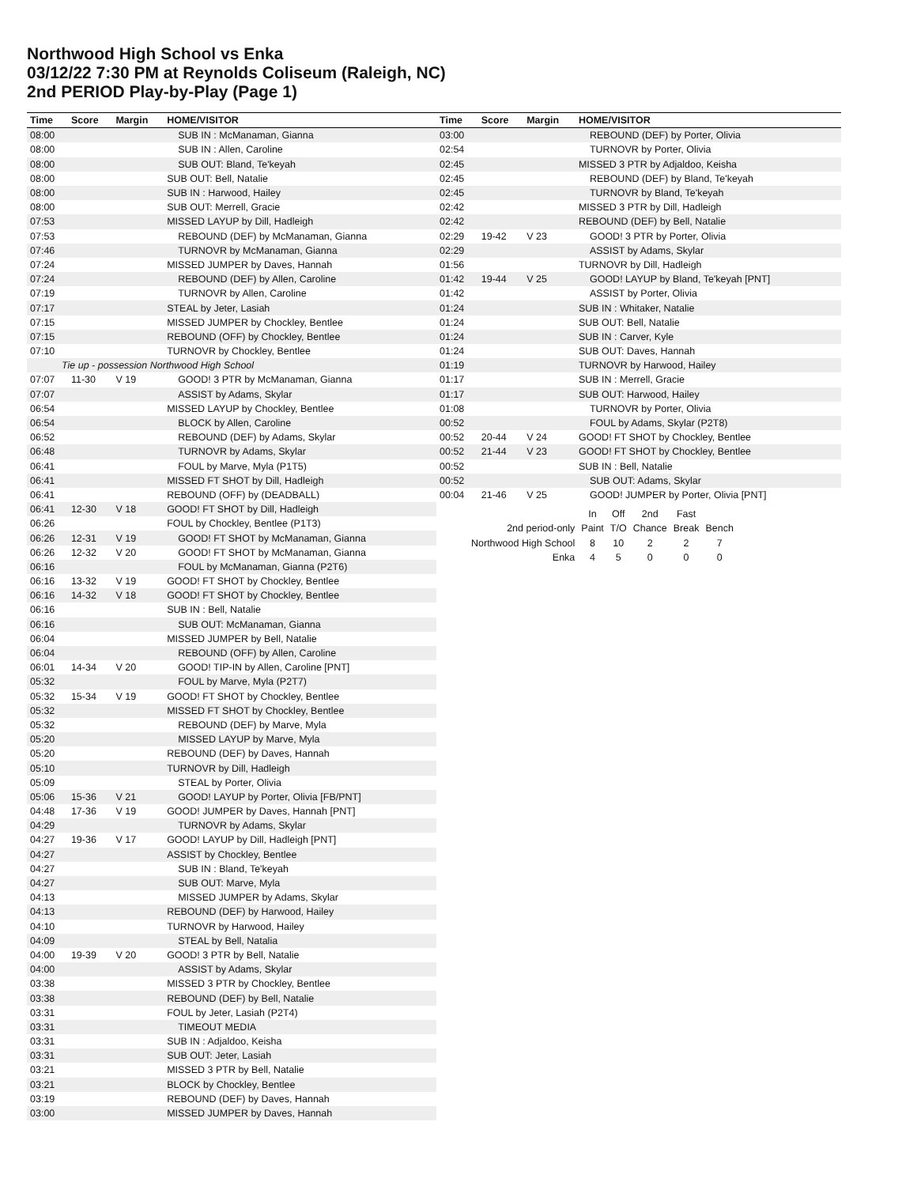Northwood High School vs Enka
03/12/22 7:30 PM at Reynolds Coliseum (Raleigh, NC)
2nd PERIOD Play-by-Play (Page 1)
| Time | Score | Margin | HOME/VISITOR |
| --- | --- | --- | --- |
| 08:00 | | | SUB IN : McManaman, Gianna |
| 08:00 | | | SUB IN : Allen, Caroline |
| 08:00 | | | SUB OUT: Bland, Te'keyah |
| 08:00 | | | SUB OUT: Bell, Natalie |
| 08:00 | | | SUB IN : Harwood, Hailey |
| 08:00 | | | SUB OUT: Merrell, Gracie |
| 07:53 | | | MISSED LAYUP by Dill, Hadleigh |
| 07:53 | | | REBOUND (DEF) by McManaman, Gianna |
| 07:46 | | | TURNOVR by McManaman, Gianna |
| 07:24 | | | MISSED JUMPER by Daves, Hannah |
| 07:24 | | | REBOUND (DEF) by Allen, Caroline |
| 07:19 | | | TURNOVR by Allen, Caroline |
| 07:17 | | | STEAL by Jeter, Lasiah |
| 07:15 | | | MISSED JUMPER by Chockley, Bentlee |
| 07:15 | | | REBOUND (OFF) by Chockley, Bentlee |
| 07:10 | | | TURNOVR by Chockley, Bentlee |
| Tie up - possession Northwood High School | | | |
| 07:07 | 11-30 | V 19 | GOOD! 3 PTR by McManaman, Gianna |
| 07:07 | | | ASSIST by Adams, Skylar |
| 06:54 | | | MISSED LAYUP by Chockley, Bentlee |
| 06:54 | | | BLOCK by Allen, Caroline |
| 06:52 | | | REBOUND (DEF) by Adams, Skylar |
| 06:48 | | | TURNOVR by Adams, Skylar |
| 06:41 | | | FOUL by Marve, Myla (P1T5) |
| 06:41 | | | MISSED FT SHOT by Dill, Hadleigh |
| 06:41 | | | REBOUND (OFF) by (DEADBALL) |
| 06:41 | 12-30 | V 18 | GOOD! FT SHOT by Dill, Hadleigh |
| 06:26 | | | FOUL by Chockley, Bentlee (P1T3) |
| 06:26 | 12-31 | V 19 | GOOD! FT SHOT by McManaman, Gianna |
| 06:26 | 12-32 | V 20 | GOOD! FT SHOT by McManaman, Gianna |
| 06:16 | | | FOUL by McManaman, Gianna (P2T6) |
| 06:16 | 13-32 | V 19 | GOOD! FT SHOT by Chockley, Bentlee |
| 06:16 | 14-32 | V 18 | GOOD! FT SHOT by Chockley, Bentlee |
| 06:16 | | | SUB IN : Bell, Natalie |
| 06:16 | | | SUB OUT: McManaman, Gianna |
| 06:04 | | | MISSED JUMPER by Bell, Natalie |
| 06:04 | | | REBOUND (OFF) by Allen, Caroline |
| 06:01 | 14-34 | V 20 | GOOD! TIP-IN by Allen, Caroline [PNT] |
| 05:32 | | | FOUL by Marve, Myla (P2T7) |
| 05:32 | 15-34 | V 19 | GOOD! FT SHOT by Chockley, Bentlee |
| 05:32 | | | MISSED FT SHOT by Chockley, Bentlee |
| 05:32 | | | REBOUND (DEF) by Marve, Myla |
| 05:20 | | | MISSED LAYUP by Marve, Myla |
| 05:20 | | | REBOUND (DEF) by Daves, Hannah |
| 05:10 | | | TURNOVR by Dill, Hadleigh |
| 05:09 | | | STEAL by Porter, Olivia |
| 05:06 | 15-36 | V 21 | GOOD! LAYUP by Porter, Olivia [FB/PNT] |
| 04:48 | 17-36 | V 19 | GOOD! JUMPER by Daves, Hannah [PNT] |
| 04:29 | | | TURNOVR by Adams, Skylar |
| 04:27 | 19-36 | V 17 | GOOD! LAYUP by Dill, Hadleigh [PNT] |
| 04:27 | | | ASSIST by Chockley, Bentlee |
| 04:27 | | | SUB IN : Bland, Te'keyah |
| 04:27 | | | SUB OUT: Marve, Myla |
| 04:13 | | | MISSED JUMPER by Adams, Skylar |
| 04:13 | | | REBOUND (DEF) by Harwood, Hailey |
| 04:10 | | | TURNOVR by Harwood, Hailey |
| 04:09 | | | STEAL by Bell, Natalia |
| 04:00 | 19-39 | V 20 | GOOD! 3 PTR by Bell, Natalie |
| 04:00 | | | ASSIST by Adams, Skylar |
| 03:38 | | | MISSED 3 PTR by Chockley, Bentlee |
| 03:38 | | | REBOUND (DEF) by Bell, Natalie |
| 03:31 | | | FOUL by Jeter, Lasiah (P2T4) |
| 03:31 | | | TIMEOUT MEDIA |
| 03:31 | | | SUB IN : Adjaldoo, Keisha |
| 03:31 | | | SUB OUT: Jeter, Lasiah |
| 03:21 | | | MISSED 3 PTR by Bell, Natalie |
| 03:21 | | | BLOCK by Chockley, Bentlee |
| 03:19 | | | REBOUND (DEF) by Daves, Hannah |
| 03:00 | | | MISSED JUMPER by Daves, Hannah |
| Time | Score | Margin | HOME/VISITOR |
| --- | --- | --- | --- |
| 03:00 | | | REBOUND (DEF) by Porter, Olivia |
| 02:54 | | | TURNOVR by Porter, Olivia |
| 02:45 | | | MISSED 3 PTR by Adjaldoo, Keisha |
| 02:45 | | | REBOUND (DEF) by Bland, Te'keyah |
| 02:45 | | | TURNOVR by Bland, Te'keyah |
| 02:42 | | | MISSED 3 PTR by Dill, Hadleigh |
| 02:42 | | | REBOUND (DEF) by Bell, Natalie |
| 02:29 | 19-42 | V 23 | GOOD! 3 PTR by Porter, Olivia |
| 02:29 | | | ASSIST by Adams, Skylar |
| 01:56 | | | TURNOVR by Dill, Hadleigh |
| 01:42 | 19-44 | V 25 | GOOD! LAYUP by Bland, Te'keyah [PNT] |
| 01:42 | | | ASSIST by Porter, Olivia |
| 01:24 | | | SUB IN : Whitaker, Natalie |
| 01:24 | | | SUB OUT: Bell, Natalie |
| 01:24 | | | SUB IN : Carver, Kyle |
| 01:24 | | | SUB OUT: Daves, Hannah |
| 01:19 | | | TURNOVR by Harwood, Hailey |
| 01:17 | | | SUB IN : Merrell, Gracie |
| 01:17 | | | SUB OUT: Harwood, Hailey |
| 01:08 | | | TURNOVR by Porter, Olivia |
| 00:52 | | | FOUL by Adams, Skylar (P2T8) |
| 00:52 | 20-44 | V 24 | GOOD! FT SHOT by Chockley, Bentlee |
| 00:52 | 21-44 | V 23 | GOOD! FT SHOT by Chockley, Bentlee |
| 00:52 | | | SUB IN : Bell, Natalie |
| 00:52 | | | SUB OUT: Adams, Skylar |
| 00:04 | 21-46 | V 25 | GOOD! JUMPER by Porter, Olivia [PNT] |
| | In | Off | 2nd | Fast | |
| 2nd period-only | Paint | T/O | Chance | Break | Bench |
| Northwood High School | 8 | 10 | 2 | 2 | 7 |
| Enka | 4 | 5 | 0 | 0 | 0 |